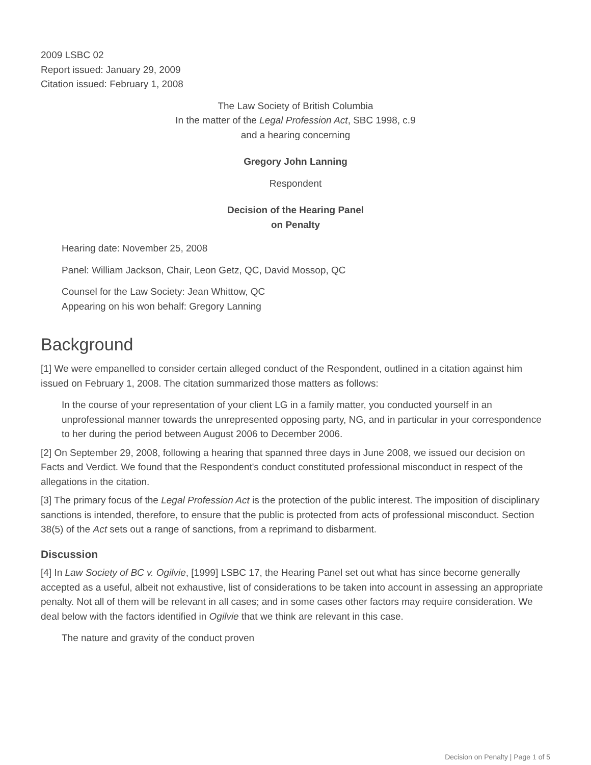2009 LSBC 02
Report issued: January 29, 2009
Citation issued: February 1, 2008
The Law Society of British Columbia
In the matter of the Legal Profession Act, SBC 1998, c.9
and a hearing concerning
Gregory John Lanning
Respondent
Decision of the Hearing Panel
on Penalty
Hearing date: November 25, 2008
Panel: William Jackson, Chair, Leon Getz, QC, David Mossop, QC
Counsel for the Law Society: Jean Whittow, QC
Appearing on his won behalf: Gregory Lanning
Background
[1] We were empanelled to consider certain alleged conduct of the Respondent, outlined in a citation against him issued on February 1, 2008. The citation summarized those matters as follows:
In the course of your representation of your client LG in a family matter, you conducted yourself in an unprofessional manner towards the unrepresented opposing party, NG, and in particular in your correspondence to her during the period between August 2006 to December 2006.
[2] On September 29, 2008, following a hearing that spanned three days in June 2008, we issued our decision on Facts and Verdict. We found that the Respondent's conduct constituted professional misconduct in respect of the allegations in the citation.
[3] The primary focus of the Legal Profession Act is the protection of the public interest. The imposition of disciplinary sanctions is intended, therefore, to ensure that the public is protected from acts of professional misconduct. Section 38(5) of the Act sets out a range of sanctions, from a reprimand to disbarment.
Discussion
[4] In Law Society of BC v. Ogilvie, [1999] LSBC 17, the Hearing Panel set out what has since become generally accepted as a useful, albeit not exhaustive, list of considerations to be taken into account in assessing an appropriate penalty. Not all of them will be relevant in all cases; and in some cases other factors may require consideration. We deal below with the factors identified in Ogilvie that we think are relevant in this case.
The nature and gravity of the conduct proven
Decision on Penalty | Page 1 of 5